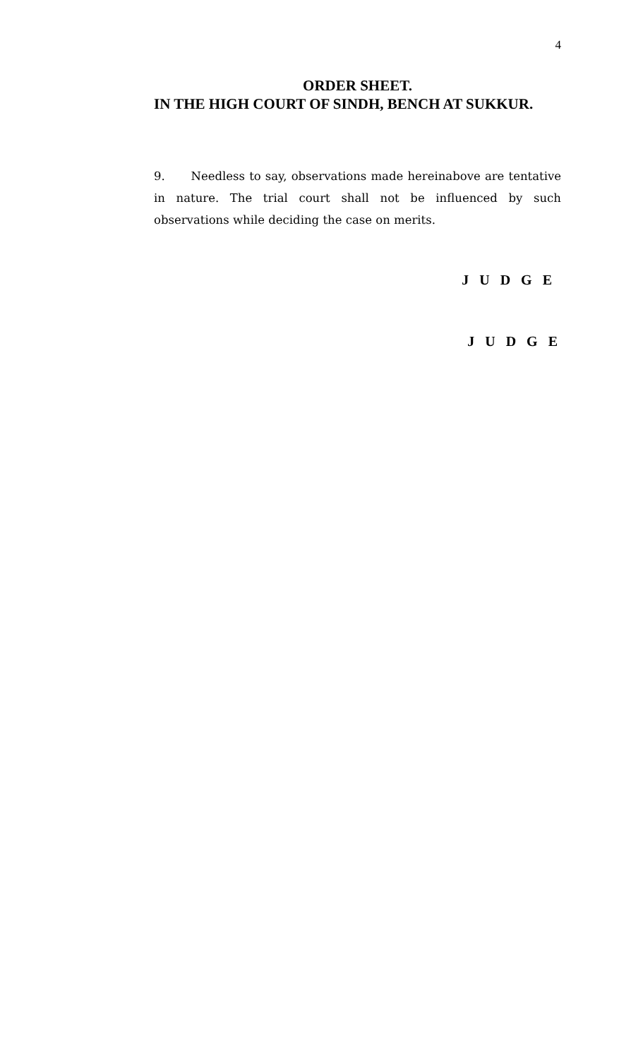4
ORDER SHEET.
IN THE HIGH COURT OF SINDH, BENCH AT SUKKUR.
9. Needless to say, observations made hereinabove are tentative in nature. The trial court shall not be influenced by such observations while deciding the case on merits.
J U D G E
J U D G E